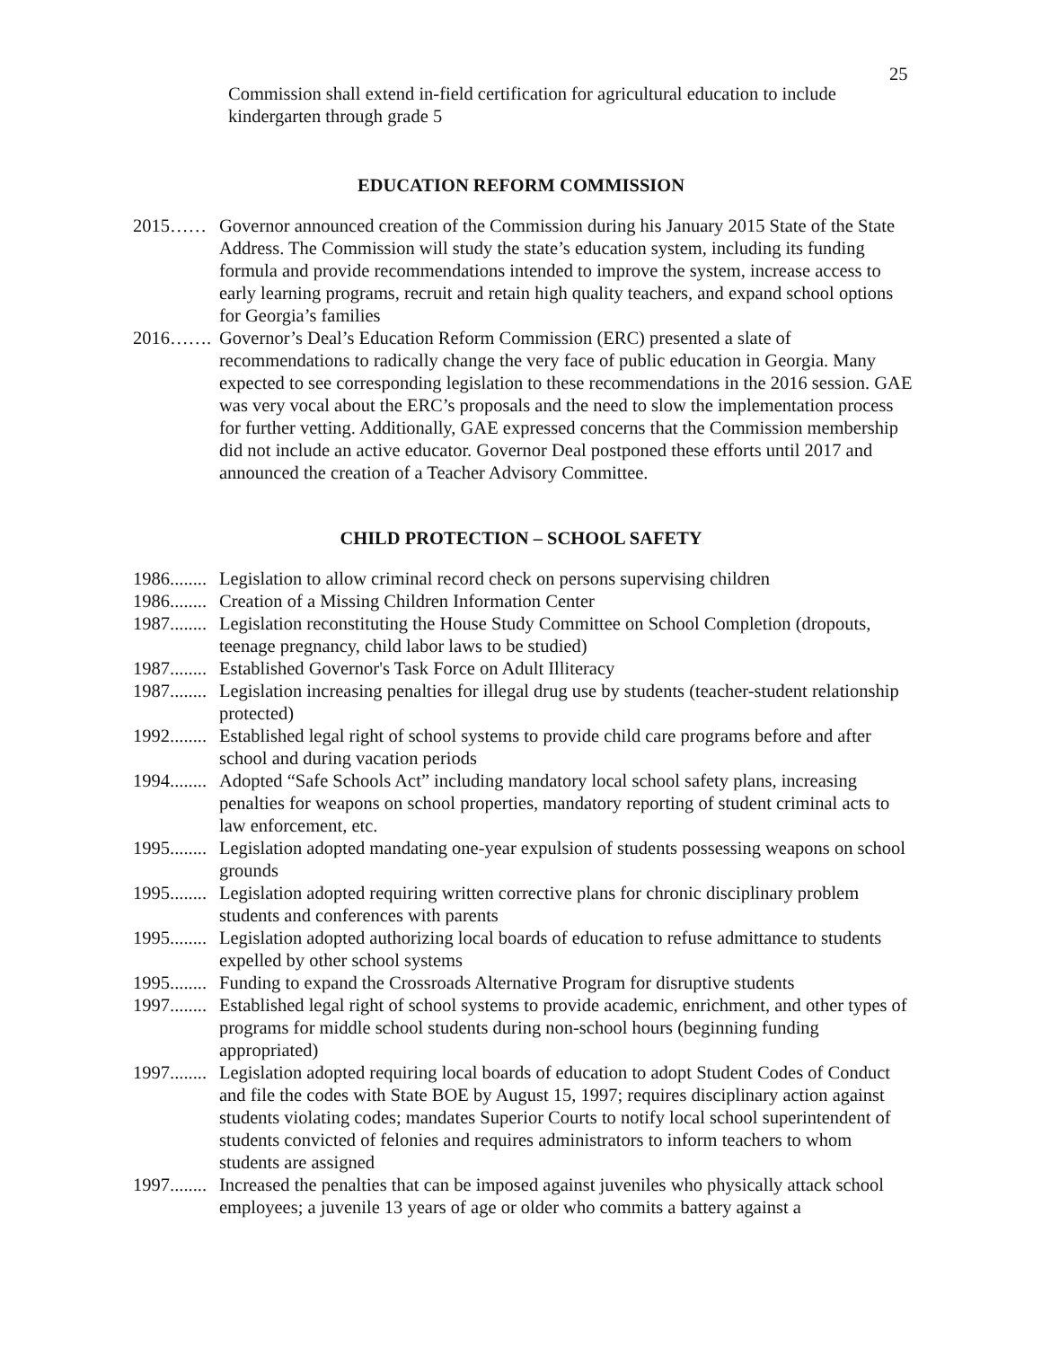25
Commission shall extend in-field certification for agricultural education to include kindergarten through grade 5
EDUCATION REFORM COMMISSION
2015…… Governor announced creation of the Commission during his January 2015 State of the State Address. The Commission will study the state’s education system, including its funding formula and provide recommendations intended to improve the system, increase access to early learning programs, recruit and retain high quality teachers, and expand school options for Georgia’s families
2016……. Governor’s Deal’s Education Reform Commission (ERC) presented a slate of recommendations to radically change the very face of public education in Georgia. Many expected to see corresponding legislation to these recommendations in the 2016 session. GAE was very vocal about the ERC’s proposals and the need to slow the implementation process for further vetting. Additionally, GAE expressed concerns that the Commission membership did not include an active educator. Governor Deal postponed these efforts until 2017 and announced the creation of a Teacher Advisory Committee.
CHILD PROTECTION – SCHOOL SAFETY
1986........ Legislation to allow criminal record check on persons supervising children
1986........ Creation of a Missing Children Information Center
1987........ Legislation reconstituting the House Study Committee on School Completion (dropouts, teenage pregnancy, child labor laws to be studied)
1987........ Established Governor's Task Force on Adult Illiteracy
1987........ Legislation increasing penalties for illegal drug use by students (teacher-student relationship protected)
1992........ Established legal right of school systems to provide child care programs before and after school and during vacation periods
1994........ Adopted “Safe Schools Act” including mandatory local school safety plans, increasing penalties for weapons on school properties, mandatory reporting of student criminal acts to law enforcement, etc.
1995........ Legislation adopted mandating one-year expulsion of students possessing weapons on school grounds
1995........ Legislation adopted requiring written corrective plans for chronic disciplinary problem students and conferences with parents
1995........ Legislation adopted authorizing local boards of education to refuse admittance to students expelled by other school systems
1995........ Funding to expand the Crossroads Alternative Program for disruptive students
1997........ Established legal right of school systems to provide academic, enrichment, and other types of programs for middle school students during non-school hours (beginning funding appropriated)
1997........ Legislation adopted requiring local boards of education to adopt Student Codes of Conduct and file the codes with State BOE by August 15, 1997; requires disciplinary action against students violating codes; mandates Superior Courts to notify local school superintendent of students convicted of felonies and requires administrators to inform teachers to whom students are assigned
1997........ Increased the penalties that can be imposed against juveniles who physically attack school employees; a juvenile 13 years of age or older who commits a battery against a